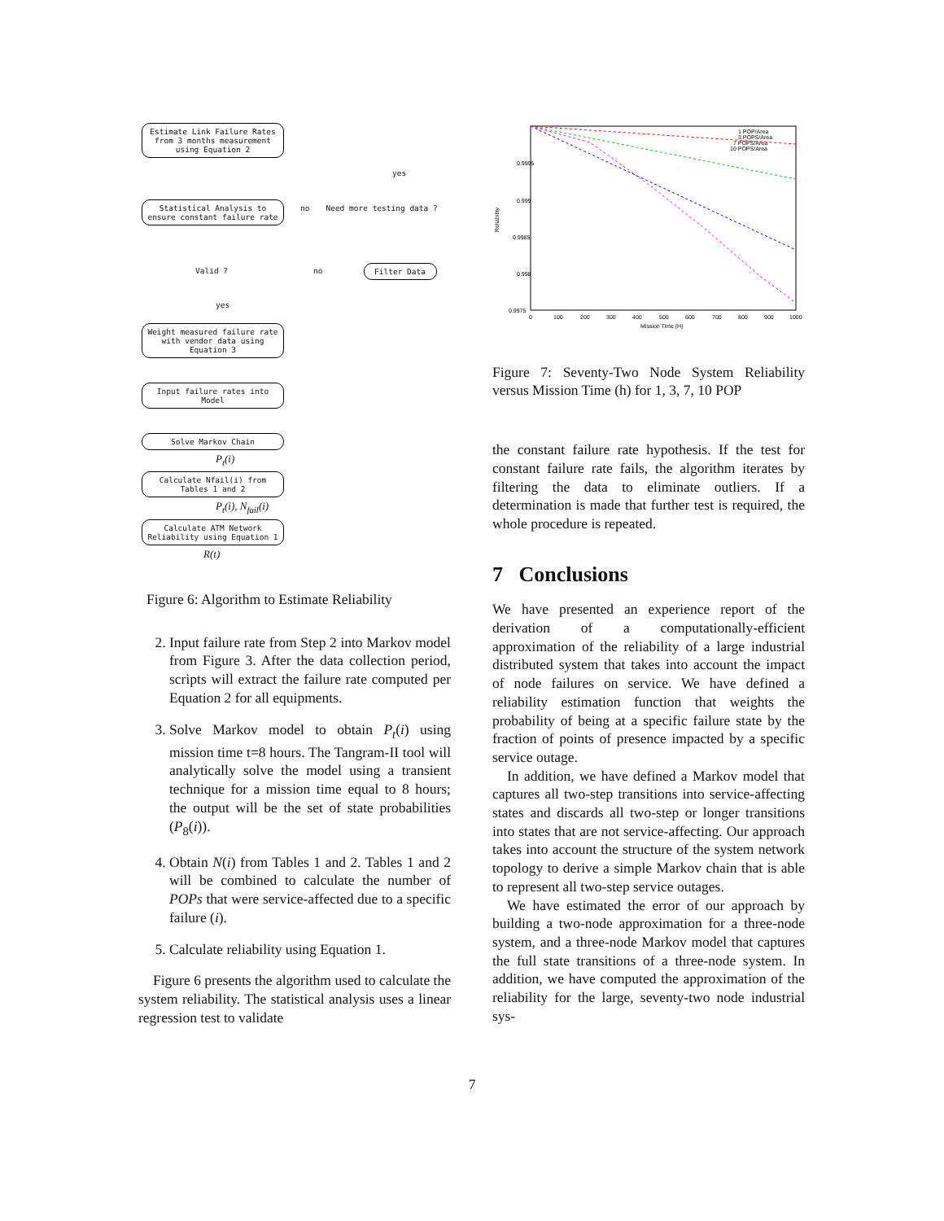Estimate Link Failure Rates from 3 months measurement using Equation 2
yes
Statistical Analysis to ensure constant failure rate
no Need more testing data ?
Valid ? no Filter Data
yes
Weight measured failure rate with vendor data using Equation 3
Input failure rates into Model
Solve Markov Chain
P<sub>t</sub>(i)
Calculate Nfail(i) from Tables 1 and 2
P<sub>t</sub>(i), N<sub>fail</sub>(i)
Calculate ATM Network Reliability using Equation 1
R(t)
Figure 6: Algorithm to Estimate Reliability
2. Input failure rate from Step 2 into Markov model from Figure 3. After the data collection period, scripts will extract the failure rate computed per Equation 2 for all equipments.
3. Solve Markov model to obtain P<sub>t</sub>(i) using mission time t=8 hours. The Tangram-II tool will analytically solve the model using a transient technique for a mission time equal to 8 hours; the output will be the set of state probabilities (P<sub>8</sub>(i)).
4. Obtain N(i) from Tables 1 and 2. Tables 1 and 2 will be combined to calculate the number of POPs that were service-affected due to a specific failure (i).
5. Calculate reliability using Equation 1.
Figure 6 presents the algorithm used to calculate the system reliability. The statistical analysis uses a linear regression test to validate
0.9995
0.999
0.9985
0.998
0.9975
0
100
200
300
400
500
600
700
800
900
1000
Mission Time (H)
Reliability
1 POP/Area
3 POPS/Area
7 POPS/Area
10 POPS/Area
Figure 7: Seventy-Two Node System Reliability versus Mission Time (h) for 1, 3, 7, 10 POP
the constant failure rate hypothesis. If the test for constant failure rate fails, the algorithm iterates by filtering the data to eliminate outliers. If a determination is made that further test is required, the whole procedure is repeated.
7 Conclusions
We have presented an experience report of the derivation of a computationally-efficient approximation of the reliability of a large industrial distributed system that takes into account the impact of node failures on service. We have defined a reliability estimation function that weights the probability of being at a specific failure state by the fraction of points of presence impacted by a specific service outage.
In addition, we have defined a Markov model that captures all two-step transitions into service-affecting states and discards all two-step or longer transitions into states that are not service-affecting. Our approach takes into account the structure of the system network topology to derive a simple Markov chain that is able to represent all two-step service outages.
We have estimated the error of our approach by building a two-node approximation for a three-node system, and a three-node Markov model that captures the full state transitions of a three-node system. In addition, we have computed the approximation of the reliability for the large, seventy-two node industrial sys-
7